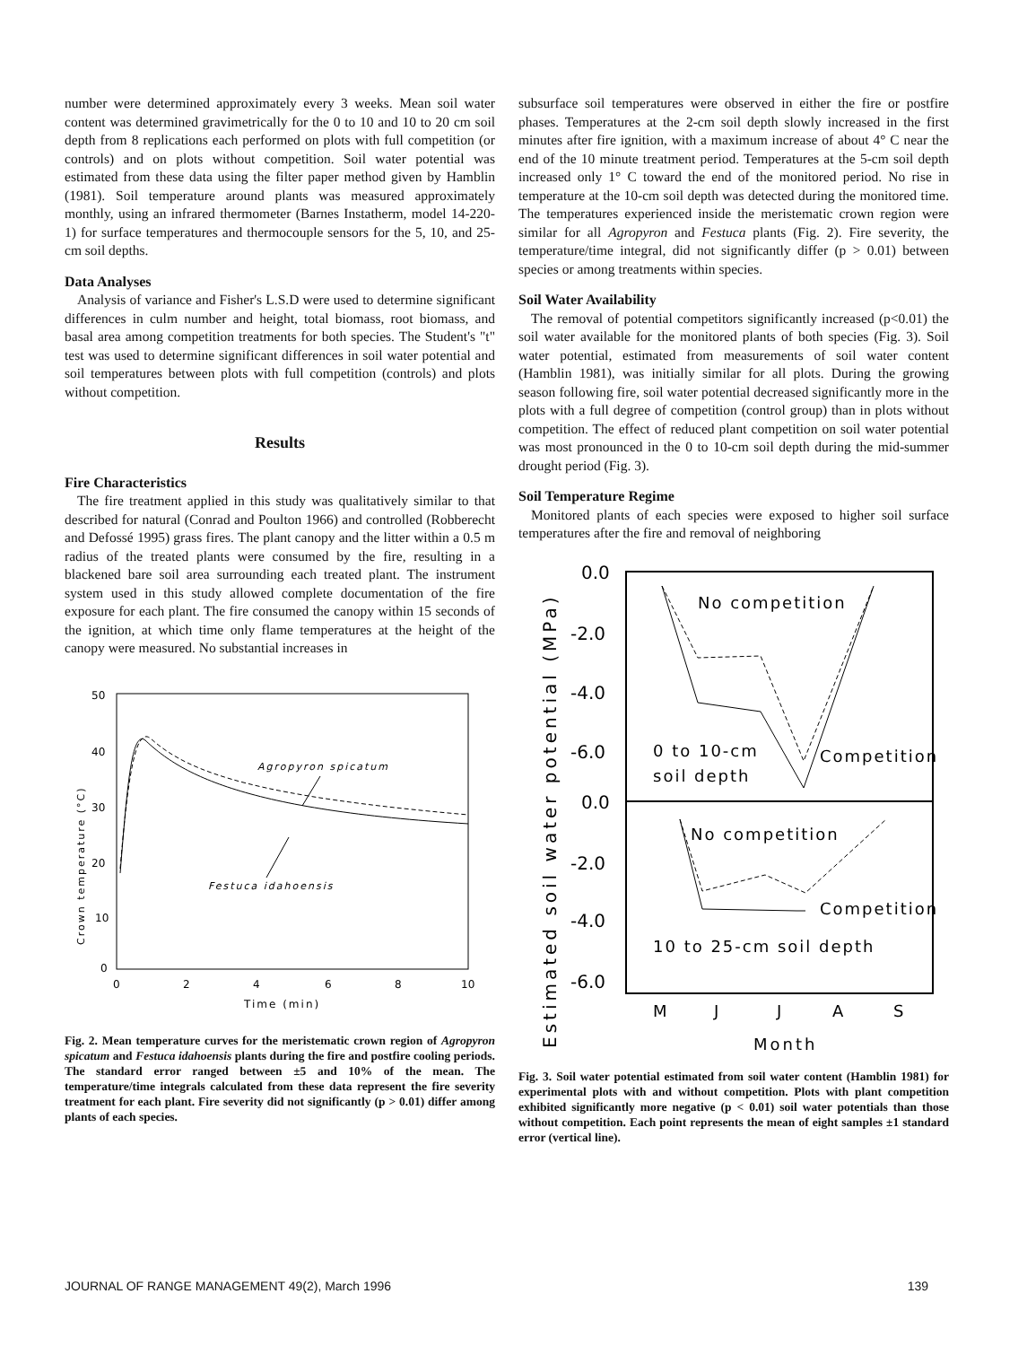number were determined approximately every 3 weeks. Mean soil water content was determined gravimetrically for the 0 to 10 and 10 to 20 cm soil depth from 8 replications each performed on plots with full competition (or controls) and on plots without competition. Soil water potential was estimated from these data using the filter paper method given by Hamblin (1981). Soil temperature around plants was measured approximately monthly, using an infrared thermometer (Barnes Instatherm, model 14-220-1) for surface temperatures and thermocouple sensors for the 5, 10, and 25-cm soil depths.
Data Analyses
Analysis of variance and Fisher's L.S.D were used to determine significant differences in culm number and height, total biomass, root biomass, and basal area among competition treatments for both species. The Student's "t" test was used to determine significant differences in soil water potential and soil temperatures between plots with full competition (controls) and plots without competition.
Results
Fire Characteristics
The fire treatment applied in this study was qualitatively similar to that described for natural (Conrad and Poulton 1966) and controlled (Robberecht and Defossé 1995) grass fires. The plant canopy and the litter within a 0.5 m radius of the treated plants were consumed by the fire, resulting in a blackened bare soil area surrounding each treated plant. The instrument system used in this study allowed complete documentation of the fire exposure for each plant. The fire consumed the canopy within 15 seconds of the ignition, at which time only flame temperatures at the height of the canopy were measured. No substantial increases in
50
40
30
20
10
0
0
2
4
6
8
10
Time (min)
Crown temperature (°C)
Agropyron spicatum
Festuca idahoensis
Fig. 2. Mean temperature curves for the meristematic crown region of Agropyron spicatum and Festuca idahoensis plants during the fire and postfire cooling periods. The standard error ranged between ±5 and 10% of the mean. The temperature/time integrals calculated from these data represent the fire severity treatment for each plant. Fire severity did not significantly (p > 0.01) differ among plants of each species.
subsurface soil temperatures were observed in either the fire or postfire phases. Temperatures at the 2-cm soil depth slowly increased in the first minutes after fire ignition, with a maximum increase of about 4° C near the end of the 10 minute treatment period. Temperatures at the 5-cm soil depth increased only 1° C toward the end of the monitored period. No rise in temperature at the 10-cm soil depth was detected during the monitored time. The temperatures experienced inside the meristematic crown region were similar for all Agropyron and Festuca plants (Fig. 2). Fire severity, the temperature/time integral, did not significantly differ (p > 0.01) between species or among treatments within species.
Soil Water Availability
The removal of potential competitors significantly increased (p<0.01) the soil water available for the monitored plants of both species (Fig. 3). Soil water potential, estimated from measurements of soil water content (Hamblin 1981), was initially similar for all plots. During the growing season following fire, soil water potential decreased significantly more in the plots with a full degree of competition (control group) than in plots without competition. The effect of reduced plant competition on soil water potential was most pronounced in the 0 to 10-cm soil depth during the mid-summer drought period (Fig. 3).
Soil Temperature Regime
Monitored plants of each species were exposed to higher soil surface temperatures after the fire and removal of neighboring
0.0
-2.0
-4.0
-6.0
0.0
-2.0
-4.0
-6.0
Estimated soil water potential (MPa)
No competition
0 to 10-cm
soil depth
Competition
No competition
Competition
10 to 25-cm soil depth
M
J
J
A
S
Month
Fig. 3. Soil water potential estimated from soil water content (Hamblin 1981) for experimental plots with and without competition. Plots with plant competition exhibited significantly more negative (p < 0.01) soil water potentials than those without competition. Each point represents the mean of eight samples ±1 standard error (vertical line).
JOURNAL OF RANGE MANAGEMENT 49(2), March 1996 139